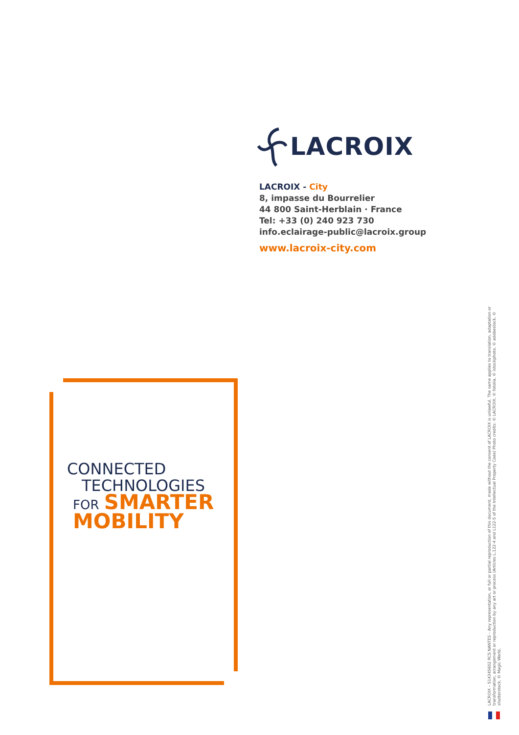LACROIX
LACROIX - City
8, impasse du Bourrelier
44 800 Saint-Herblain · France
Tel: +33 (0) 240 923 730
info.eclairage-public@lacroix.group
www.lacroix-city.com
CONNECTED
TECHNOLOGIES
FOR SMARTER
MOBILITY
LACROIX – 514345602 RCS NANTES – Any representation, or full or partial reproduction of this document, made without the consent of LACROIX is unlawful. The same applies to translation, adaptation or transformation, arrangement or reproduction by any art or process (Articles L.122-4 and L122-5 of the Intellectual Property Code) Photo credits: © LACROIX, © fotolia, © istockphoto, © adobestock, © shutterstock, © Magic World.